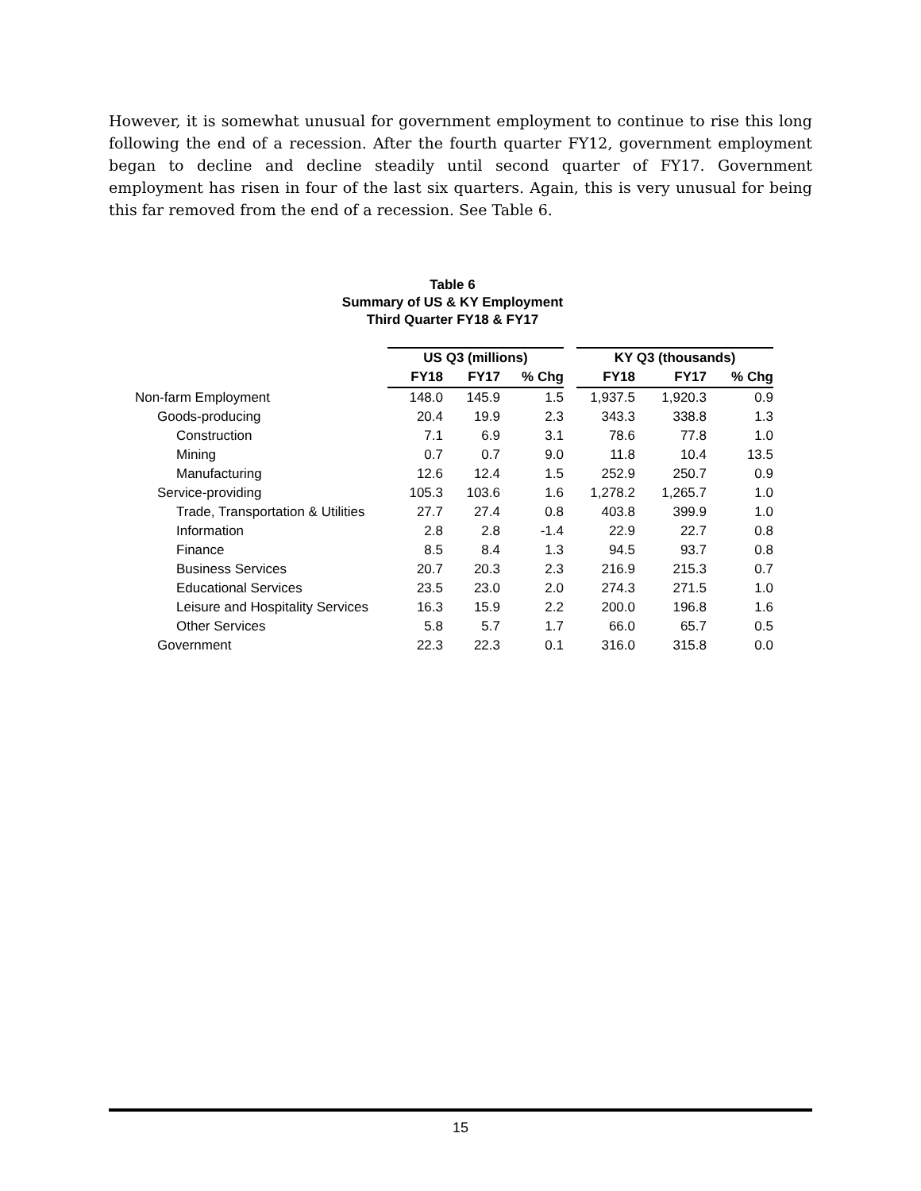However, it is somewhat unusual for government employment to continue to rise this long following the end of a recession. After the fourth quarter FY12, government employment began to decline and decline steadily until second quarter of FY17. Government employment has risen in four of the last six quarters. Again, this is very unusual for being this far removed from the end of a recession. See Table 6.
Table 6
Summary of US & KY Employment
Third Quarter FY18 & FY17
| | US Q3 (millions) | | | | KY Q3 (thousands) | | |
| | FY18 | FY17 | % Chg | | FY18 | FY17 | % Chg |
| Non-farm Employment | 148.0 | 145.9 | 1.5 | | 1,937.5 | 1,920.3 | 0.9 |
| Goods-producing | 20.4 | 19.9 | 2.3 | | 343.3 | 338.8 | 1.3 |
| Construction | 7.1 | 6.9 | 3.1 | | 78.6 | 77.8 | 1.0 |
| Mining | 0.7 | 0.7 | 9.0 | | 11.8 | 10.4 | 13.5 |
| Manufacturing | 12.6 | 12.4 | 1.5 | | 252.9 | 250.7 | 0.9 |
| Service-providing | 105.3 | 103.6 | 1.6 | | 1,278.2 | 1,265.7 | 1.0 |
| Trade, Transportation & Utilities | 27.7 | 27.4 | 0.8 | | 403.8 | 399.9 | 1.0 |
| Information | 2.8 | 2.8 | -1.4 | | 22.9 | 22.7 | 0.8 |
| Finance | 8.5 | 8.4 | 1.3 | | 94.5 | 93.7 | 0.8 |
| Business Services | 20.7 | 20.3 | 2.3 | | 216.9 | 215.3 | 0.7 |
| Educational Services | 23.5 | 23.0 | 2.0 | | 274.3 | 271.5 | 1.0 |
| Leisure and Hospitality Services | 16.3 | 15.9 | 2.2 | | 200.0 | 196.8 | 1.6 |
| Other Services | 5.8 | 5.7 | 1.7 | | 66.0 | 65.7 | 0.5 |
| Government | 22.3 | 22.3 | 0.1 | | 316.0 | 315.8 | 0.0 |
15